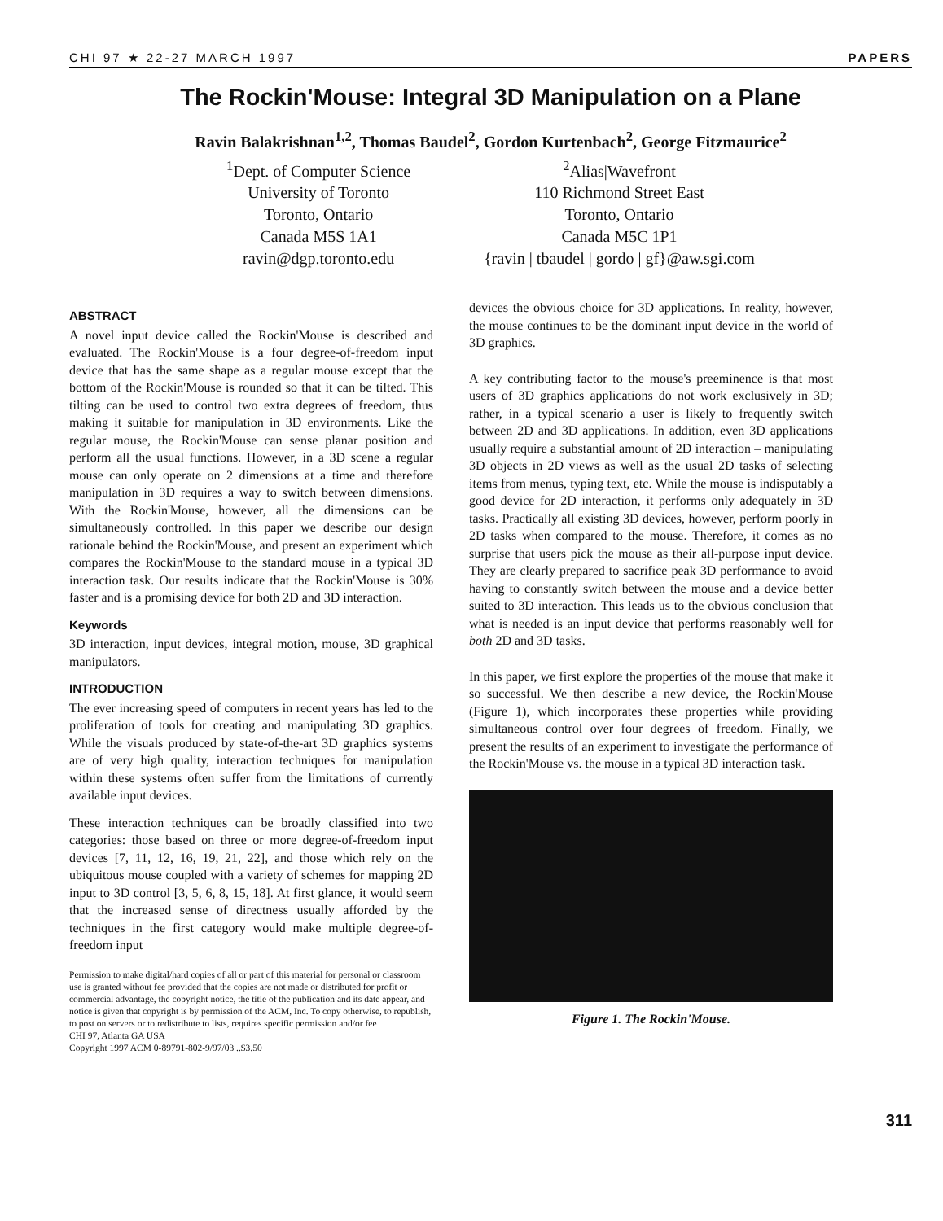CHI 97 ★ 22-27 MARCH 1997 PAPERS
The Rockin'Mouse: Integral 3D Manipulation on a Plane
Ravin Balakrishnan<sup>1,2</sup>, Thomas Baudel<sup>2</sup>, Gordon Kurtenbach<sup>2</sup>, George Fitzmaurice<sup>2</sup>
<sup>1</sup> Dept. of Computer Science
University of Toronto
Toronto, Ontario
Canada M5S 1A1
ravin@dgp.toronto.edu
<sup>2</sup> Alias|Wavefront
110 Richmond Street East
Toronto, Ontario
Canada M5C 1P1
{ravin | tbaudel | gordo | gf}@aw.sgi.com
ABSTRACT
A novel input device called the Rockin'Mouse is described and evaluated. The Rockin'Mouse is a four degree-of-freedom input device that has the same shape as a regular mouse except that the bottom of the Rockin'Mouse is rounded so that it can be tilted. This tilting can be used to control two extra degrees of freedom, thus making it suitable for manipulation in 3D environments. Like the regular mouse, the Rockin'Mouse can sense planar position and perform all the usual functions. However, in a 3D scene a regular mouse can only operate on 2 dimensions at a time and therefore manipulation in 3D requires a way to switch between dimensions. With the Rockin'Mouse, however, all the dimensions can be simultaneously controlled. In this paper we describe our design rationale behind the Rockin'Mouse, and present an experiment which compares the Rockin'Mouse to the standard mouse in a typical 3D interaction task. Our results indicate that the Rockin'Mouse is 30% faster and is a promising device for both 2D and 3D interaction.
Keywords
3D interaction, input devices, integral motion, mouse, 3D graphical manipulators.
INTRODUCTION
The ever increasing speed of computers in recent years has led to the proliferation of tools for creating and manipulating 3D graphics. While the visuals produced by state-of-the-art 3D graphics systems are of very high quality, interaction techniques for manipulation within these systems often suffer from the limitations of currently available input devices.
These interaction techniques can be broadly classified into two categories: those based on three or more degree-of-freedom input devices [7, 11, 12, 16, 19, 21, 22], and those which rely on the ubiquitous mouse coupled with a variety of schemes for mapping 2D input to 3D control [3, 5, 6, 8, 15, 18]. At first glance, it would seem that the increased sense of directness usually afforded by the techniques in the first category would make multiple degree-of-freedom input
Permission to make digital/hard copies of all or part of this material for personal or classroom use is granted without fee provided that the copies are not made or distributed for profit or commercial advantage, the copyright notice, the title of the publication and its date appear, and notice is given that copyright is by permission of the ACM, Inc. To copy otherwise, to republish, to post on servers or to redistribute to lists, requires specific permission and/or fee
CHI 97, Atlanta GA USA
Copyright 1997 ACM 0-89791-802-9/97/03 ..$3.50
devices the obvious choice for 3D applications. In reality, however, the mouse continues to be the dominant input device in the world of 3D graphics.
A key contributing factor to the mouse's preeminence is that most users of 3D graphics applications do not work exclusively in 3D; rather, in a typical scenario a user is likely to frequently switch between 2D and 3D applications. In addition, even 3D applications usually require a substantial amount of 2D interaction – manipulating 3D objects in 2D views as well as the usual 2D tasks of selecting items from menus, typing text, etc. While the mouse is indisputably a good device for 2D interaction, it performs only adequately in 3D tasks. Practically all existing 3D devices, however, perform poorly in 2D tasks when compared to the mouse. Therefore, it comes as no surprise that users pick the mouse as their all-purpose input device. They are clearly prepared to sacrifice peak 3D performance to avoid having to constantly switch between the mouse and a device better suited to 3D interaction. This leads us to the obvious conclusion that what is needed is an input device that performs reasonably well for both 2D and 3D tasks.
In this paper, we first explore the properties of the mouse that make it so successful. We then describe a new device, the Rockin'Mouse (Figure 1), which incorporates these properties while providing simultaneous control over four degrees of freedom. Finally, we present the results of an experiment to investigate the performance of the Rockin'Mouse vs. the mouse in a typical 3D interaction task.
Figure 1. The Rockin'Mouse.
311